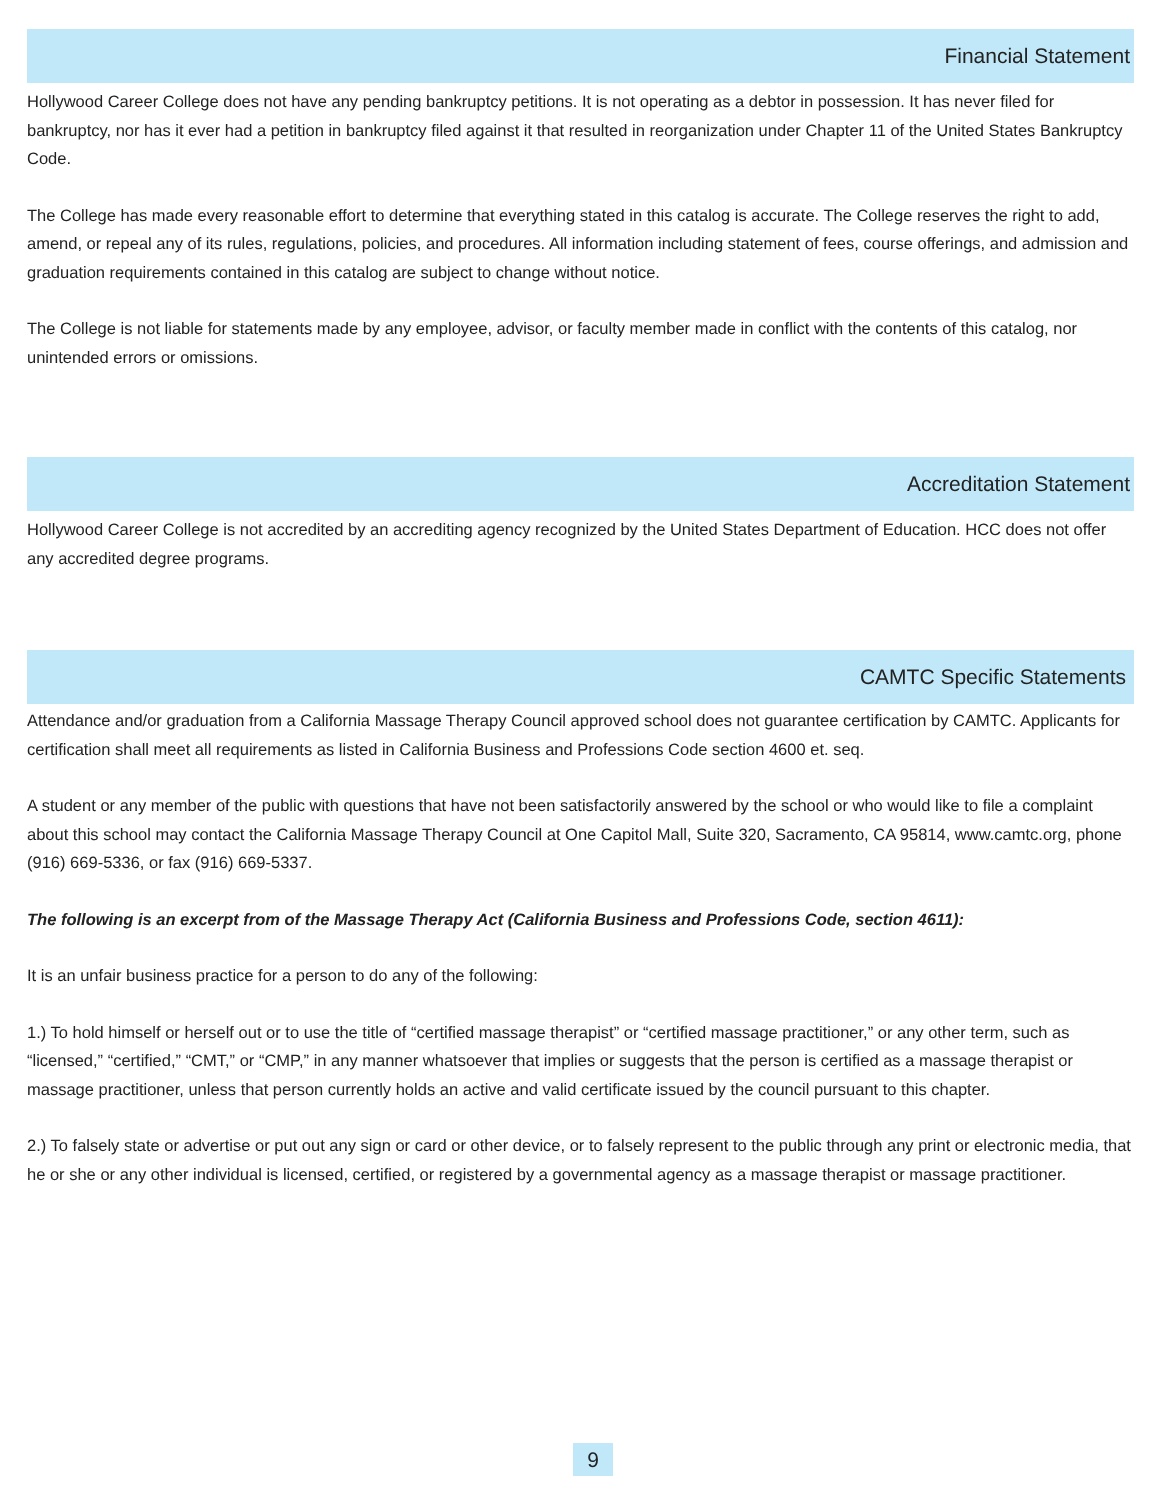Financial Statement
Hollywood Career College does not have any pending bankruptcy petitions. It is not operating as a debtor in possession. It has never filed for bankruptcy, nor has it ever had a petition in bankruptcy filed against it that resulted in reorganization under Chapter 11 of the United States Bankruptcy Code.
The College has made every reasonable effort to determine that everything stated in this catalog is accurate. The College reserves the right to add, amend, or repeal any of its rules, regulations, policies, and procedures. All information including statement of fees, course offerings, and admission and graduation requirements contained in this catalog are subject to change without notice.
The College is not liable for statements made by any employee, advisor, or faculty member made in conflict with the contents of this catalog, nor unintended errors or omissions.
Accreditation Statement
Hollywood Career College is not accredited by an accrediting agency recognized by the United States Department of Education. HCC does not offer any accredited degree programs.
CAMTC Specific Statements
Attendance and/or graduation from a California Massage Therapy Council approved school does not guarantee certification by CAMTC. Applicants for certification shall meet all requirements as listed in California Business and Professions Code section 4600 et. seq.
A student or any member of the public with questions that have not been satisfactorily answered by the school or who would like to file a complaint about this school may contact the California Massage Therapy Council at One Capitol Mall, Suite 320, Sacramento, CA 95814, www.camtc.org, phone (916) 669-5336, or fax (916) 669-5337.
The following is an excerpt from of the Massage Therapy Act (California Business and Professions Code, section 4611):
It is an unfair business practice for a person to do any of the following:
1.) To hold himself or herself out or to use the title of “certified massage therapist” or “certified massage practitioner,” or any other term, such as “licensed,” “certified,” “CMT,” or “CMP,” in any manner whatsoever that implies or suggests that the person is certified as a massage therapist or massage practitioner, unless that person currently holds an active and valid certificate issued by the council pursuant to this chapter.
2.) To falsely state or advertise or put out any sign or card or other device, or to falsely represent to the public through any print or electronic media, that he or she or any other individual is licensed, certified, or registered by a governmental agency as a massage therapist or massage practitioner.
9